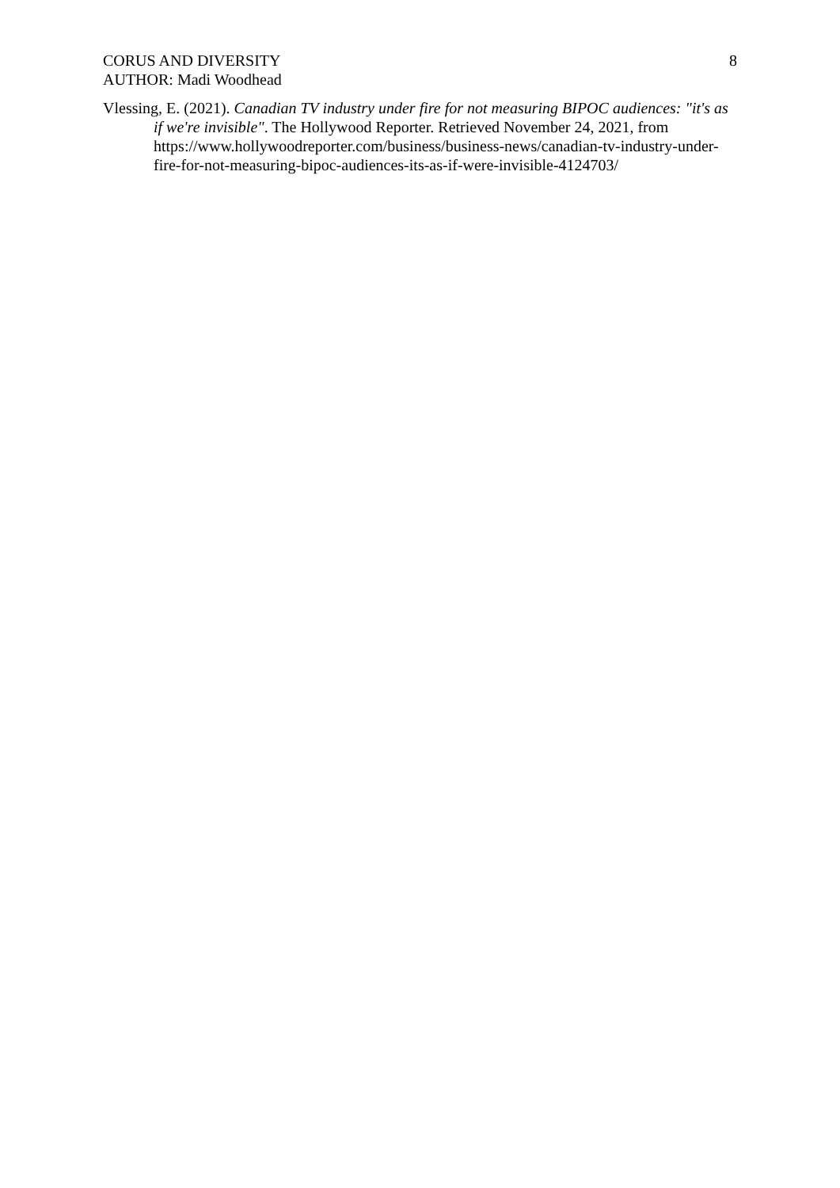CORUS AND DIVERSITY
AUTHOR: Madi Woodhead
8
Vlessing, E. (2021). Canadian TV industry under fire for not measuring BIPOC audiences: "it's as if we're invisible". The Hollywood Reporter. Retrieved November 24, 2021, from https://www.hollywoodreporter.com/business/business-news/canadian-tv-industry-under-fire-for-not-measuring-bipoc-audiences-its-as-if-were-invisible-4124703/